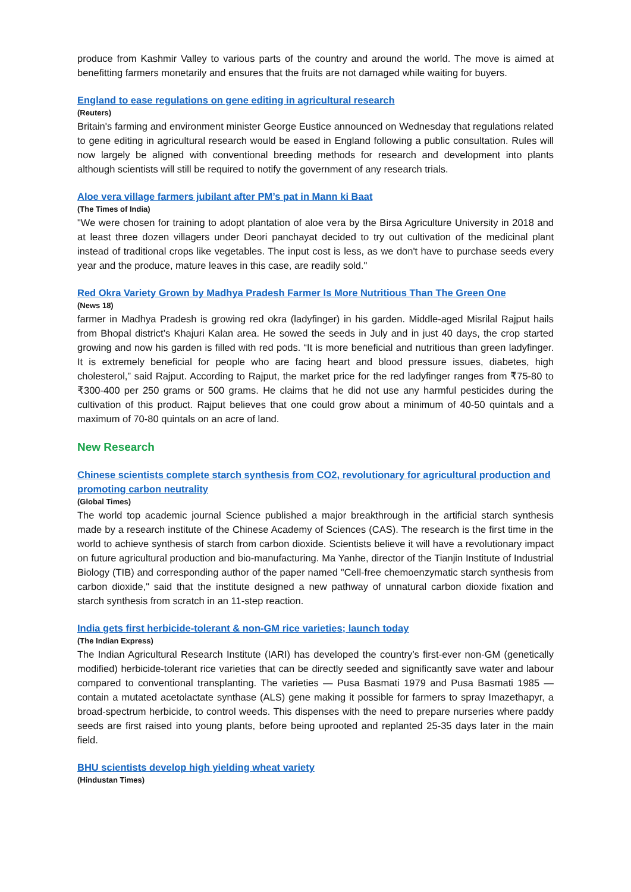produce from Kashmir Valley to various parts of the country and around the world. The move is aimed at benefitting farmers monetarily and ensures that the fruits are not damaged while waiting for buyers.
England to ease regulations on gene editing in agricultural research
(Reuters)
Britain's farming and environment minister George Eustice announced on Wednesday that regulations related to gene editing in agricultural research would be eased in England following a public consultation. Rules will now largely be aligned with conventional breeding methods for research and development into plants although scientists will still be required to notify the government of any research trials.
Aloe vera village farmers jubilant after PM’s pat in Mann ki Baat
(The Times of India)
"We were chosen for training to adopt plantation of aloe vera by the Birsa Agriculture University in 2018 and at least three dozen villagers under Deori panchayat decided to try out cultivation of the medicinal plant instead of traditional crops like vegetables. The input cost is less, as we don't have to purchase seeds every year and the produce, mature leaves in this case, are readily sold."
Red Okra Variety Grown by Madhya Pradesh Farmer Is More Nutritious Than The Green One
(News 18)
farmer in Madhya Pradesh is growing red okra (ladyfinger) in his garden. Middle-aged Misrilal Rajput hails from Bhopal district’s Khajuri Kalan area. He sowed the seeds in July and in just 40 days, the crop started growing and now his garden is filled with red pods. “It is more beneficial and nutritious than green ladyfinger. It is extremely beneficial for people who are facing heart and blood pressure issues, diabetes, high cholesterol,” said Rajput. According to Rajput, the market price for the red ladyfinger ranges from ₹75-80 to ₹300-400 per 250 grams or 500 grams. He claims that he did not use any harmful pesticides during the cultivation of this product. Rajput believes that one could grow about a minimum of 40-50 quintals and a maximum of 70-80 quintals on an acre of land.
New Research
Chinese scientists complete starch synthesis from CO2, revolutionary for agricultural production and promoting carbon neutrality
(Global Times)
The world top academic journal Science published a major breakthrough in the artificial starch synthesis made by a research institute of the Chinese Academy of Sciences (CAS). The research is the first time in the world to achieve synthesis of starch from carbon dioxide. Scientists believe it will have a revolutionary impact on future agricultural production and bio-manufacturing. Ma Yanhe, director of the Tianjin Institute of Industrial Biology (TIB) and corresponding author of the paper named "Cell-free chemoenzymatic starch synthesis from carbon dioxide," said that the institute designed a new pathway of unnatural carbon dioxide fixation and starch synthesis from scratch in an 11-step reaction.
India gets first herbicide-tolerant & non-GM rice varieties; launch today
(The Indian Express)
The Indian Agricultural Research Institute (IARI) has developed the country’s first-ever non-GM (genetically modified) herbicide-tolerant rice varieties that can be directly seeded and significantly save water and labour compared to conventional transplanting. The varieties — Pusa Basmati 1979 and Pusa Basmati 1985 — contain a mutated acetolactate synthase (ALS) gene making it possible for farmers to spray Imazethapyr, a broad-spectrum herbicide, to control weeds. This dispenses with the need to prepare nurseries where paddy seeds are first raised into young plants, before being uprooted and replanted 25-35 days later in the main field.
BHU scientists develop high yielding wheat variety
(Hindustan Times)